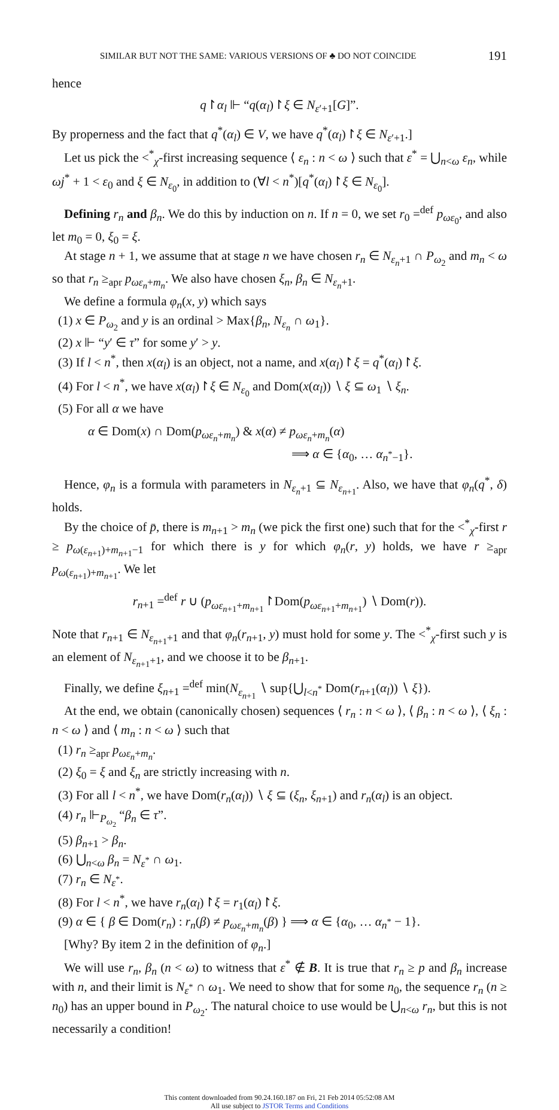SIMILAR BUT NOT THE SAME: VARIOUS VERSIONS OF ♣ DO NOT COINCIDE 191
hence
q↾α<sub>l</sub> ⊩ “q(α<sub>l</sub>)↾ξ ∈ N<sub>ε′+1</sub>[G]”.
By properness and the fact that q<sup>*</sup>(α<sub>l</sub>) ∈ V, we have q<sup>*</sup>(α<sub>l</sub>)↾ξ ∈ N<sub>ε′+1</sub>.]
Let us pick the <<sup>*</sup><sub>χ</sub>-first increasing sequence ⟨ ε<sub>n</sub> : n < ω ⟩ such that ε<sup>*</sup> = ⋃<sub>n<ω</sub> ε<sub>n</sub>, while ωj<sup>*</sup> + 1 < ε<sub>0</sub> and ξ ∈ N<sub>ε<sub>0</sub></sub>, in addition to (∀l < n<sup>*</sup>)[q<sup>*</sup>(α<sub>l</sub>)↾ξ ∈ N<sub>ε<sub>0</sub></sub>].
Defining r<sub>n</sub> and β<sub>n</sub>. We do this by induction on n. If n = 0, we set r<sub>0</sub> =<sup>def</sup> p<sub>ωε<sub>0</sub></sub>, and also let m<sub>0</sub> = 0, ξ<sub>0</sub> = ξ.
At stage n + 1, we assume that at stage n we have chosen r<sub>n</sub> ∈ N<sub>ε<sub>n</sub>+1</sub> ∩ P<sub>ω<sub>2</sub></sub> and m<sub>n</sub> < ω so that r<sub>n</sub> ≥<sub>apr</sub> p<sub>ωε<sub>n</sub>+m<sub>n</sub></sub>. We also have chosen ξ<sub>n</sub>, β<sub>n</sub> ∈ N<sub>ε<sub>n</sub>+1</sub>.
We define a formula φ<sub>n</sub>(x, y) which says
(1) x ∈ P<sub>ω<sub>2</sub></sub> and y is an ordinal > Max{β<sub>n</sub>, N<sub>ε<sub>n</sub></sub> ∩ ω<sub>1</sub>}.
(2) x ⊩ “y′ ∈ τ” for some y′ > y.
(3) If l < n<sup>*</sup>, then x(α<sub>l</sub>) is an object, not a name, and x(α<sub>l</sub>)↾ξ = q<sup>*</sup>(α<sub>l</sub>)↾ξ.
(4) For l < n<sup>*</sup>, we have x(α<sub>l</sub>)↾ξ ∈ N<sub>ε<sub>0</sub></sub> and Dom(x(α<sub>l</sub>)) ∖ ξ ⊆ ω<sub>1</sub> ∖ ξ<sub>n</sub>.
(5) For all α we have
α ∈ Dom(x) ∩ Dom(p<sub>ωε<sub>n</sub>+m<sub>n</sub></sub>) & x(α) ≠ p<sub>ωε<sub>n</sub>+m<sub>n</sub></sub>(α)
⟹ α ∈ {α<sub>0</sub>, … α<sub>n<sup>*</sup>−1</sub>}.
Hence, φ<sub>n</sub> is a formula with parameters in N<sub>ε<sub>n</sub>+1</sub> ⊆ N<sub>ε<sub>n+1</sub></sub>. Also, we have that φ<sub>n</sub>(q<sup>*</sup>, δ) holds.
By the choice of p̄, there is m<sub>n+1</sub> > m<sub>n</sub> (we pick the first one) such that for the <<sup>*</sup><sub>χ</sub>-first r ≥ p<sub>ω(ε<sub>n+1</sub>)+m<sub>n+1</sub>−1</sub> for which there is y for which φ<sub>n</sub>(r, y) holds, we have r ≥<sub>apr</sub> p<sub>ω(ε<sub>n+1</sub>)+m<sub>n+1</sub></sub>. We let
r<sub>n+1</sub> =<sup>def</sup> r ∪ (p<sub>ωε<sub>n+1</sub>+m<sub>n+1</sub></sub>↾Dom(p<sub>ωε<sub>n+1</sub>+m<sub>n+1</sub></sub>) ∖ Dom(r)).
Note that r<sub>n+1</sub> ∈ N<sub>ε<sub>n+1</sub>+1</sub> and that φ<sub>n</sub>(r<sub>n+1</sub>, y) must hold for some y. The <<sup>*</sup><sub>χ</sub>-first such y is an element of N<sub>ε<sub>n+1</sub>+1</sub>, and we choose it to be β<sub>n+1</sub>.
Finally, we define ξ<sub>n+1</sub> =<sup>def</sup> min(N<sub>ε<sub>n+1</sub></sub> ∖ sup{⋃<sub>l<n<sup>*</sup></sub> Dom(r<sub>n+1</sub>(α<sub>l</sub>)) ∖ ξ}).
At the end, we obtain (canonically chosen) sequences ⟨ r<sub>n</sub> : n < ω ⟩, ⟨ β<sub>n</sub> : n < ω ⟩, ⟨ ξ<sub>n</sub> : n < ω ⟩ and ⟨ m<sub>n</sub> : n < ω ⟩ such that
(1) r<sub>n</sub> ≥<sub>apr</sub> p<sub>ωε<sub>n</sub>+m<sub>n</sub></sub>.
(2) ξ<sub>0</sub> = ξ and ξ<sub>n</sub> are strictly increasing with n.
(3) For all l < n<sup>*</sup>, we have Dom(r<sub>n</sub>(α<sub>l</sub>)) ∖ ξ ⊆ (ξ<sub>n</sub>, ξ<sub>n+1</sub>) and r<sub>n</sub>(α<sub>l</sub>) is an object.
(4) r<sub>n</sub> ⊩<sub>P<sub>ω<sub>2</sub></sub></sub> “β<sub>n</sub> ∈ τ”.
(5) β<sub>n+1</sub> > β<sub>n</sub>.
(6) ⋃<sub>n<ω</sub> β<sub>n</sub> = N<sub>ε<sup>*</sup></sub> ∩ ω<sub>1</sub>.
(7) r<sub>n</sub> ∈ N<sub>ε<sup>*</sup></sub>.
(8) For l < n<sup>*</sup>, we have r<sub>n</sub>(α<sub>l</sub>)↾ξ = r<sub>1</sub>(α<sub>l</sub>)↾ξ.
(9) α ∈ { β ∈ Dom(r<sub>n</sub>) : r<sub>n</sub>(β) ≠ p<sub>ωε<sub>n</sub>+m<sub>n</sub></sub>(β) } ⟹ α ∈ {α<sub>0</sub>, … α<sub>n<sup>*</sup></sub> − 1}.
[Why? By item 2 in the definition of φ<sub>n</sub>.]
We will use r<sub>n</sub>, β<sub>n</sub> (n < ω) to witness that ε<sup>*</sup> ∉ B. It is true that r<sub>n</sub> ≥ p and β<sub>n</sub> increase with n, and their limit is N<sub>ε<sup>*</sup></sub> ∩ ω<sub>1</sub>. We need to show that for some n<sub>0</sub>, the sequence r<sub>n</sub> (n ≥ n<sub>0</sub>) has an upper bound in P<sub>ω<sub>2</sub></sub>. The natural choice to use would be ⋃<sub>n<ω</sub> r<sub>n</sub>, but this is not necessarily a condition!
This content downloaded from 90.24.160.187 on Fri, 21 Feb 2014 05:52:08 AM
All use subject to JSTOR Terms and Conditions